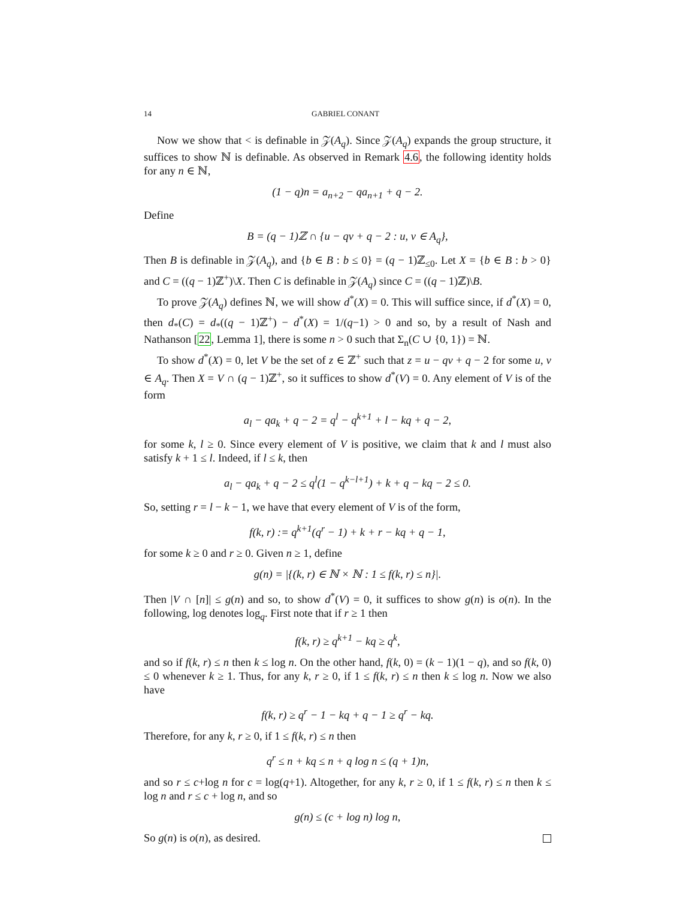14 GABRIEL CONANT
Now we show that < is definable in 𝒵(A<sub>q</sub>). Since 𝒵(A<sub>q</sub>) expands the group structure, it suffices to show ℕ is definable. As observed in Remark 4.6, the following identity holds for any n ∈ ℕ,
(1 − q)n = a<sub>n+2</sub> − qa<sub>n+1</sub> + q − 2.
Define
B = (q − 1)ℤ ∩ {u − qv + q − 2 : u, v ∈ A<sub>q</sub>},
Then B is definable in 𝒵(A<sub>q</sub>), and {b ∈ B : b ≤ 0} = (q − 1)ℤ<sub>≤0</sub>. Let X = {b ∈ B : b > 0} and C = ((q − 1)ℤ<sup>+</sup>)\X. Then C is definable in 𝒵(A<sub>q</sub>) since C = ((q − 1)ℤ)\B.
To prove 𝒵(A<sub>q</sub>) defines ℕ, we will show d<sup>*</sup>(X) = 0. This will suffice since, if d<sup>*</sup>(X) = 0, then d<sub>*</sub>(C) = d<sub>*</sub>((q − 1)ℤ<sup>+</sup>) − d<sup>*</sup>(X) = 1/(q−1) > 0 and so, by a result of Nash and Nathanson [22, Lemma 1], there is some n > 0 such that Σ<sub>n</sub>(C ∪ {0, 1}) = ℕ.
To show d<sup>*</sup>(X) = 0, let V be the set of z ∈ ℤ<sup>+</sup> such that z = u − qv + q − 2 for some u, v ∈ A<sub>q</sub>. Then X = V ∩ (q − 1)ℤ<sup>+</sup>, so it suffices to show d<sup>*</sup>(V) = 0. Any element of V is of the form
a<sub>l</sub> − qa<sub>k</sub> + q − 2 = q<sup>l</sup> − q<sup>k+1</sup> + l − kq + q − 2,
for some k, l ≥ 0. Since every element of V is positive, we claim that k and l must also satisfy k + 1 ≤ l. Indeed, if l ≤ k, then
a<sub>l</sub> − qa<sub>k</sub> + q − 2 ≤ q<sup>l</sup>(1 − q<sup>k−l+1</sup>) + k + q − kq − 2 ≤ 0.
So, setting r = l − k − 1, we have that every element of V is of the form,
f(k, r) := q<sup>k+1</sup>(q<sup>r</sup> − 1) + k + r − kq + q − 1,
for some k ≥ 0 and r ≥ 0. Given n ≥ 1, define
g(n) = |{(k, r) ∈ ℕ × ℕ : 1 ≤ f(k, r) ≤ n}|.
Then |V ∩ [n]| ≤ g(n) and so, to show d<sup>*</sup>(V) = 0, it suffices to show g(n) is o(n). In the following, log denotes log<sub>q</sub>. First note that if r ≥ 1 then
f(k, r) ≥ q<sup>k+1</sup> − kq ≥ q<sup>k</sup>,
and so if f(k, r) ≤ n then k ≤ log n. On the other hand, f(k, 0) = (k − 1)(1 − q), and so f(k, 0) ≤ 0 whenever k ≥ 1. Thus, for any k, r ≥ 0, if 1 ≤ f(k, r) ≤ n then k ≤ log n. Now we also have
f(k, r) ≥ q<sup>r</sup> − 1 − kq + q − 1 ≥ q<sup>r</sup> − kq.
Therefore, for any k, r ≥ 0, if 1 ≤ f(k, r) ≤ n then
q<sup>r</sup> ≤ n + kq ≤ n + q log n ≤ (q + 1)n,
and so r ≤ c+log n for c = log(q+1). Altogether, for any k, r ≥ 0, if 1 ≤ f(k, r) ≤ n then k ≤ log n and r ≤ c + log n, and so
g(n) ≤ (c + log n) log n,
So g(n) is o(n), as desired.